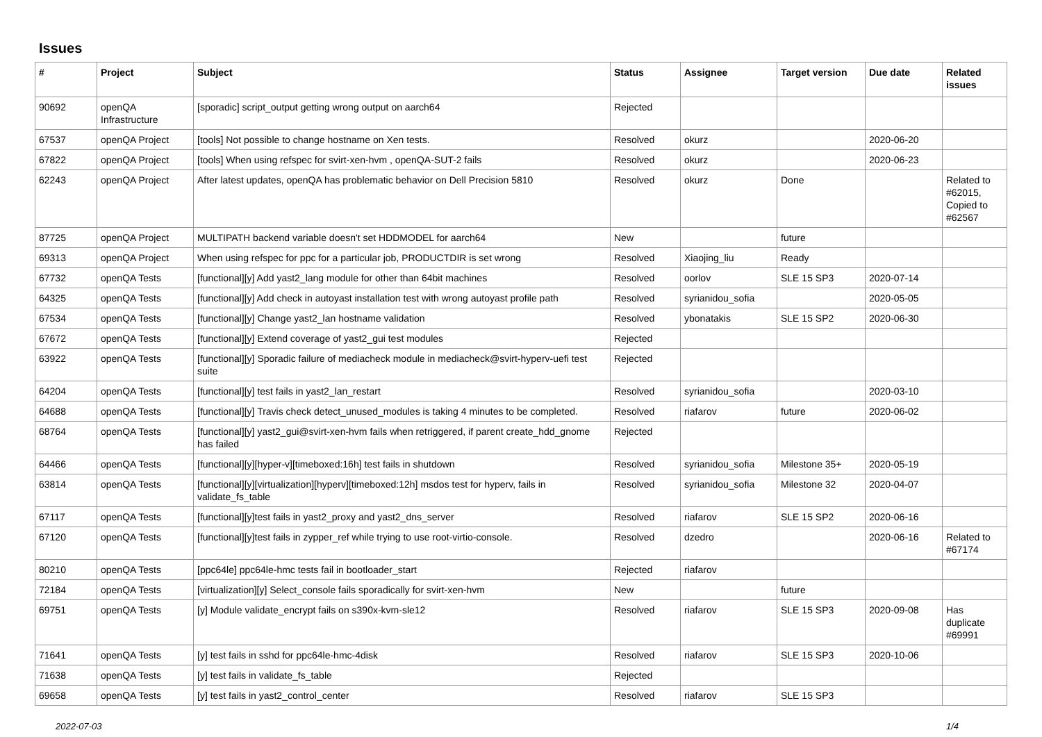Issues
| # | Project | Subject | Status | Assignee | Target version | Due date | Related issues |
| --- | --- | --- | --- | --- | --- | --- | --- |
| 90692 | openQA Infrastructure | [sporadic] script_output getting wrong output on aarch64 | Rejected | | | | |
| 67537 | openQA Project | [tools] Not possible to change hostname on Xen tests. | Resolved | okurz | | 2020-06-20 | |
| 67822 | openQA Project | [tools] When using refspec for svirt-xen-hvm , openQA-SUT-2 fails | Resolved | okurz | | 2020-06-23 | |
| 62243 | openQA Project | After latest updates, openQA has problematic behavior on Dell Precision 5810 | Resolved | okurz | Done | | Related to #62015, Copied to #62567 |
| 87725 | openQA Project | MULTIPATH backend variable doesn't set HDDMODEL for aarch64 | New | | future | | |
| 69313 | openQA Project | When using refspec for ppc for a particular job, PRODUCTDIR is set wrong | Resolved | Xiaojing_liu | Ready | | |
| 67732 | openQA Tests | [functional][y] Add yast2_lang module for other than 64bit machines | Resolved | oorlov | SLE 15 SP3 | 2020-07-14 | |
| 64325 | openQA Tests | [functional][y] Add check in autoyast installation test with wrong autoyast profile path | Resolved | syrianidou_sofia | | 2020-05-05 | |
| 67534 | openQA Tests | [functional][y] Change yast2_lan hostname validation | Resolved | ybonatakis | SLE 15 SP2 | 2020-06-30 | |
| 67672 | openQA Tests | [functional][y] Extend coverage of yast2_gui test modules | Rejected | | | | |
| 63922 | openQA Tests | [functional][y] Sporadic failure of mediacheck module in mediacheck@svirt-hyperv-uefi test suite | Rejected | | | | |
| 64204 | openQA Tests | [functional][y] test fails in yast2_lan_restart | Resolved | syrianidou_sofia | | 2020-03-10 | |
| 64688 | openQA Tests | [functional][y] Travis check detect_unused_modules is taking 4 minutes to be completed. | Resolved | riafarov | future | 2020-06-02 | |
| 68764 | openQA Tests | [functional][y] yast2_gui@svirt-xen-hvm fails when retriggered, if parent create_hdd_gnome has failed | Rejected | | | | |
| 64466 | openQA Tests | [functional][y][hyper-v][timeboxed:16h] test fails in shutdown | Resolved | syrianidou_sofia | Milestone 35+ | 2020-05-19 | |
| 63814 | openQA Tests | [functional][y][virtualization][hyperv][timeboxed:12h] msdos test for hyperv, fails in validate_fs_table | Resolved | syrianidou_sofia | Milestone 32 | 2020-04-07 | |
| 67117 | openQA Tests | [functional][y]test fails in yast2_proxy and yast2_dns_server | Resolved | riafarov | SLE 15 SP2 | 2020-06-16 | |
| 67120 | openQA Tests | [functional][y]test fails in zypper_ref while trying to use root-virtio-console. | Resolved | dzedro | | 2020-06-16 | Related to #67174 |
| 80210 | openQA Tests | [ppc64le] ppc64le-hmc tests fail in bootloader_start | Rejected | riafarov | | | |
| 72184 | openQA Tests | [virtualization][y] Select_console fails sporadically for svirt-xen-hvm | New | | future | | |
| 69751 | openQA Tests | [y] Module validate_encrypt fails on s390x-kvm-sle12 | Resolved | riafarov | SLE 15 SP3 | 2020-09-08 | Has duplicate #69991 |
| 71641 | openQA Tests | [y] test fails in sshd for ppc64le-hmc-4disk | Resolved | riafarov | SLE 15 SP3 | 2020-10-06 | |
| 71638 | openQA Tests | [y] test fails in validate_fs_table | Rejected | | | | |
| 69658 | openQA Tests | [y] test fails in yast2_control_center | Resolved | riafarov | SLE 15 SP3 | | |
2022-07-03 1/4